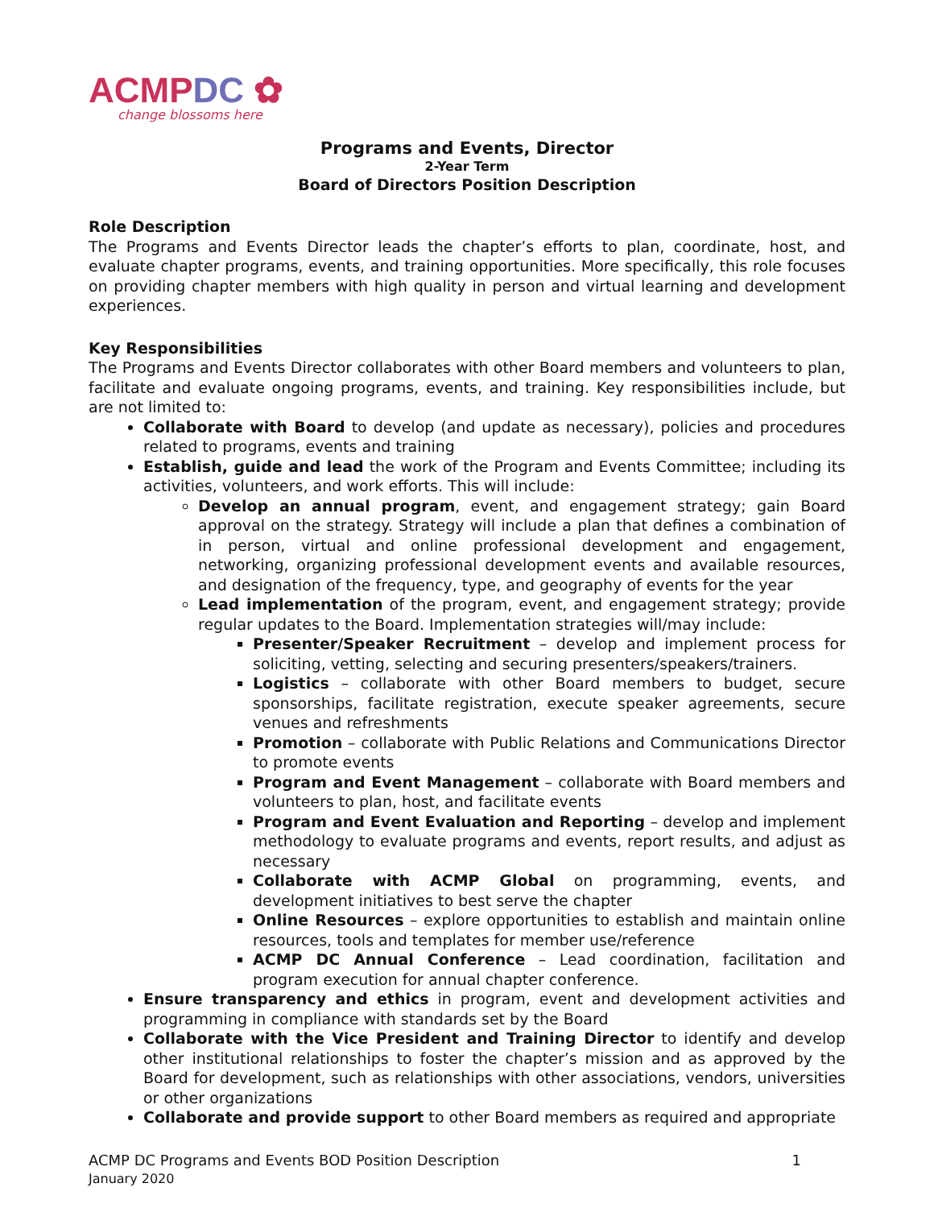ACMP DC ✿
change blossoms here
Programs and Events, Director
2-Year Term
Board of Directors Position Description
Role Description
The Programs and Events Director leads the chapter’s efforts to plan, coordinate, host, and evaluate chapter programs, events, and training opportunities. More specifically, this role focuses on providing chapter members with high quality in person and virtual learning and development experiences.
Key Responsibilities
The Programs and Events Director collaborates with other Board members and volunteers to plan, facilitate and evaluate ongoing programs, events, and training. Key responsibilities include, but are not limited to:
Collaborate with Board to develop (and update as necessary), policies and procedures related to programs, events and training
Establish, guide and lead the work of the Program and Events Committee; including its activities, volunteers, and work efforts. This will include:
Develop an annual program, event, and engagement strategy; gain Board approval on the strategy. Strategy will include a plan that defines a combination of in person, virtual and online professional development and engagement, networking, organizing professional development events and available resources, and designation of the frequency, type, and geography of events for the year
Lead implementation of the program, event, and engagement strategy; provide regular updates to the Board. Implementation strategies will/may include:
Presenter/Speaker Recruitment – develop and implement process for soliciting, vetting, selecting and securing presenters/speakers/trainers.
Logistics – collaborate with other Board members to budget, secure sponsorships, facilitate registration, execute speaker agreements, secure venues and refreshments
Promotion – collaborate with Public Relations and Communications Director to promote events
Program and Event Management – collaborate with Board members and volunteers to plan, host, and facilitate events
Program and Event Evaluation and Reporting – develop and implement methodology to evaluate programs and events, report results, and adjust as necessary
Collaborate with ACMP Global on programming, events, and development initiatives to best serve the chapter
Online Resources – explore opportunities to establish and maintain online resources, tools and templates for member use/reference
ACMP DC Annual Conference – Lead coordination, facilitation and program execution for annual chapter conference.
Ensure transparency and ethics in program, event and development activities and programming in compliance with standards set by the Board
Collaborate with the Vice President and Training Director to identify and develop other institutional relationships to foster the chapter’s mission and as approved by the Board for development, such as relationships with other associations, vendors, universities or other organizations
Collaborate and provide support to other Board members as required and appropriate
ACMP DC Programs and Events BOD Position Description
January 2020
1